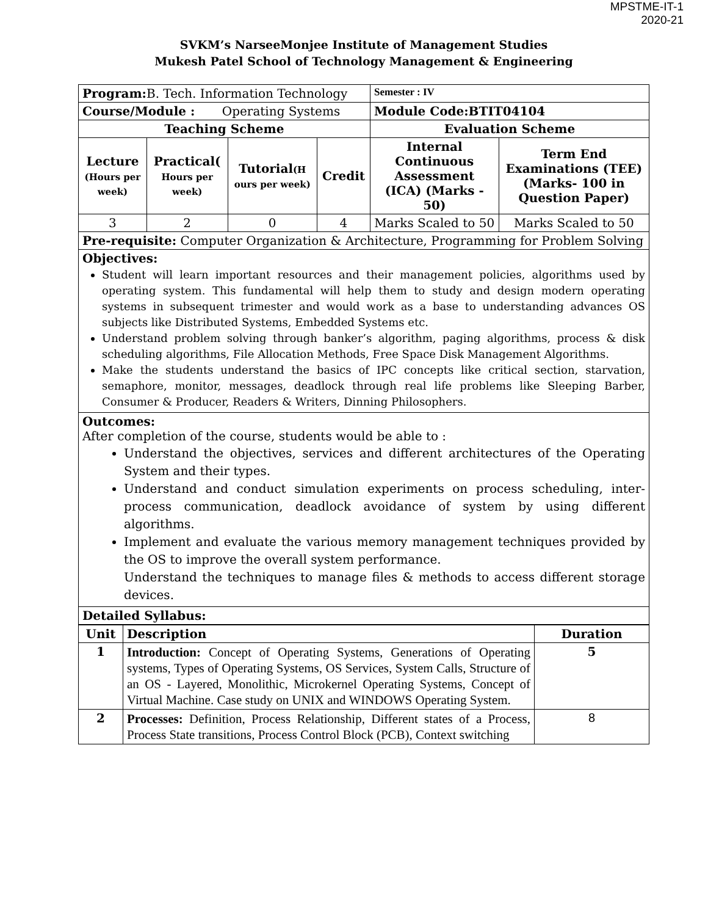MPSTME-IT-1
2020-21
SVKM’s NarseeMonjee Institute of Management Studies
Mukesh Patel School of Technology Management & Engineering
| Program: B. Tech. Information Technology | | | | Semester : IV | |
| Course/Module : Operating Systems | | | | Module Code:BTIT04104 | |
| Teaching Scheme | | | | Evaluation Scheme | |
| Lecture (Hours per week) | Practical( Hours per week) | Tutorial (H ours per week) | Credit | Internal Continuous Assessment (ICA) (Marks - 50) | Term End Examinations (TEE) (Marks- 100 in Question Paper) |
| 3 | 2 | 0 | 4 | Marks Scaled to 50 | Marks Scaled to 50 |
| Pre-requisite: Computer Organization & Architecture, Programming for Problem Solving | | | | | |
| Objectives: Student will learn important resources and their management policies, algorithms used by operating system. This fundamental will help them to study and design modern operating systems in subsequent trimester and would work as a base to understanding advances OS subjects like Distributed Systems, Embedded Systems etc. Understand problem solving through banker’s algorithm, paging algorithms, process & disk scheduling algorithms, File Allocation Methods, Free Space Disk Management Algorithms. Make the students understand the basics of IPC concepts like critical section, starvation, semaphore, monitor, messages, deadlock through real life problems like Sleeping Barber, Consumer & Producer, Readers & Writers, Dinning Philosophers. | | | | | |
| Outcomes: After completion of the course, students would be able to : Understand the objectives, services and different architectures of the Operating System and their types. Understand and conduct simulation experiments on process scheduling, inter-process communication, deadlock avoidance of system by using different algorithms. Implement and evaluate the various memory management techniques provided by the OS to improve the overall system performance. Understand the techniques to manage files & methods to access different storage devices. | | | | | |
| Detailed Syllabus: | | | | | |
| Unit | Description | Duration |
| --- | --- | --- |
| 1 | Introduction: Concept of Operating Systems, Generations of Operating systems, Types of Operating Systems, OS Services, System Calls, Structure of an OS - Layered, Monolithic, Microkernel Operating Systems, Concept of Virtual Machine. Case study on UNIX and WINDOWS Operating System. | 5 |
| 2 | Processes: Definition, Process Relationship, Different states of a Process, Process State transitions, Process Control Block (PCB), Context switching | 8 |